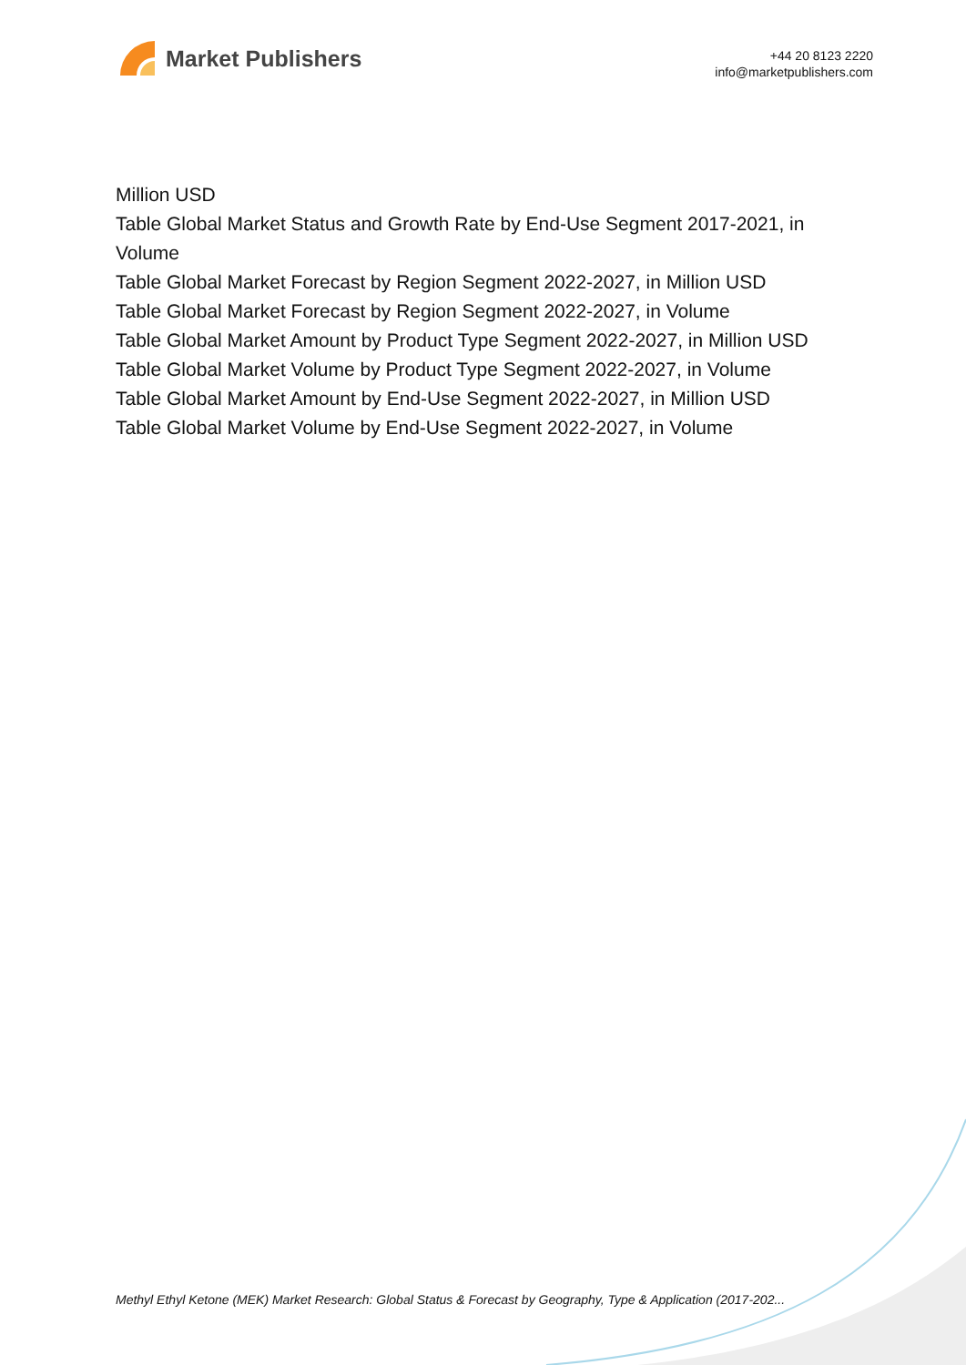Market Publishers
+44 20 8123 2220
info@marketpublishers.com
Million USD
Table Global Market Status and Growth Rate by End-Use Segment 2017-2021, in Volume
Table Global Market Forecast by Region Segment 2022-2027, in Million USD
Table Global Market Forecast by Region Segment 2022-2027, in Volume
Table Global Market Amount by Product Type Segment 2022-2027, in Million USD
Table Global Market Volume by Product Type Segment 2022-2027, in Volume
Table Global Market Amount by End-Use Segment 2022-2027, in Million USD
Table Global Market Volume by End-Use Segment 2022-2027, in Volume
Methyl Ethyl Ketone (MEK) Market Research: Global Status & Forecast by Geography, Type & Application (2017-202...